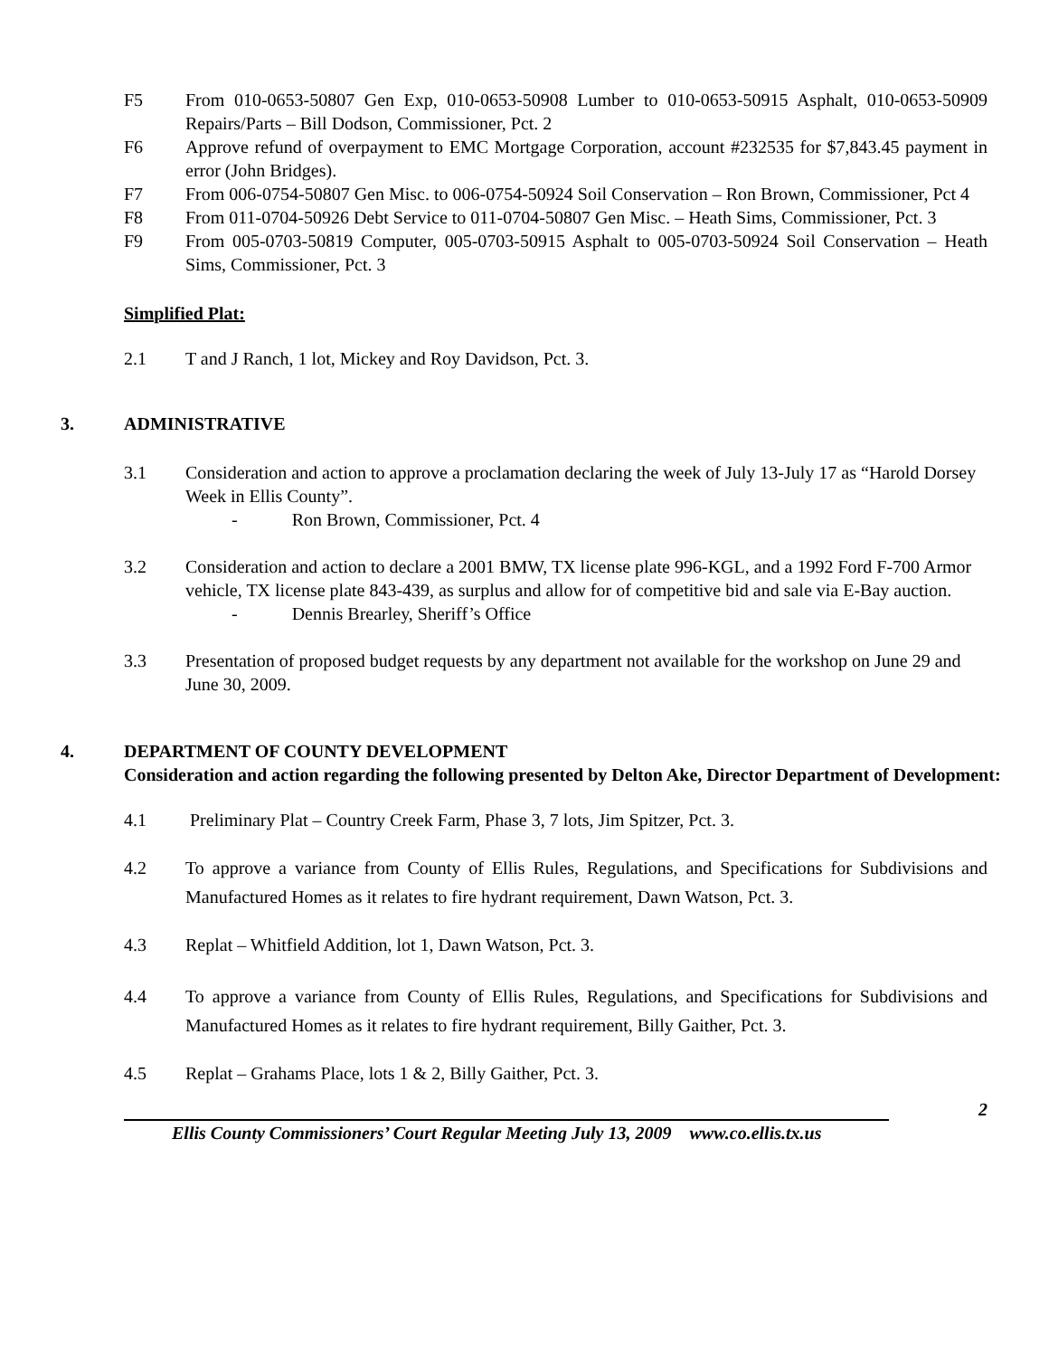F5 From 010-0653-50807 Gen Exp, 010-0653-50908 Lumber to 010-0653-50915 Asphalt, 010-0653-50909 Repairs/Parts – Bill Dodson, Commissioner, Pct. 2
F6 Approve refund of overpayment to EMC Mortgage Corporation, account #232535 for $7,843.45 payment in error (John Bridges).
F7 From 006-0754-50807 Gen Misc. to 006-0754-50924 Soil Conservation – Ron Brown, Commissioner, Pct 4
F8 From 011-0704-50926 Debt Service to 011-0704-50807 Gen Misc. – Heath Sims, Commissioner, Pct. 3
F9 From 005-0703-50819 Computer, 005-0703-50915 Asphalt to 005-0703-50924 Soil Conservation – Heath Sims, Commissioner, Pct. 3
Simplified Plat:
2.1 T and J Ranch, 1 lot, Mickey and Roy Davidson, Pct. 3.
3. ADMINISTRATIVE
3.1 Consideration and action to approve a proclamation declaring the week of July 13-July 17 as “Harold Dorsey Week in Ellis County”.
- Ron Brown, Commissioner, Pct. 4
3.2 Consideration and action to declare a 2001 BMW, TX license plate 996-KGL, and a 1992 Ford F-700 Armor vehicle, TX license plate 843-439, as surplus and allow for of competitive bid and sale via E-Bay auction.
- Dennis Brearley, Sheriff’s Office
3.3 Presentation of proposed budget requests by any department not available for the workshop on June 29 and June 30, 2009.
4. DEPARTMENT OF COUNTY DEVELOPMENT
Consideration and action regarding the following presented by Delton Ake, Director Department of Development:
4.1 Preliminary Plat – Country Creek Farm, Phase 3, 7 lots, Jim Spitzer, Pct. 3.
4.2 To approve a variance from County of Ellis Rules, Regulations, and Specifications for Subdivisions and Manufactured Homes as it relates to fire hydrant requirement, Dawn Watson, Pct. 3.
4.3 Replat – Whitfield Addition, lot 1, Dawn Watson, Pct. 3.
4.4 To approve a variance from County of Ellis Rules, Regulations, and Specifications for Subdivisions and Manufactured Homes as it relates to fire hydrant requirement, Billy Gaither, Pct. 3.
4.5 Replat – Grahams Place, lots 1 & 2, Billy Gaither, Pct. 3.
2
Ellis County Commissioners’ Court Regular Meeting July 13, 2009 www.co.ellis.tx.us